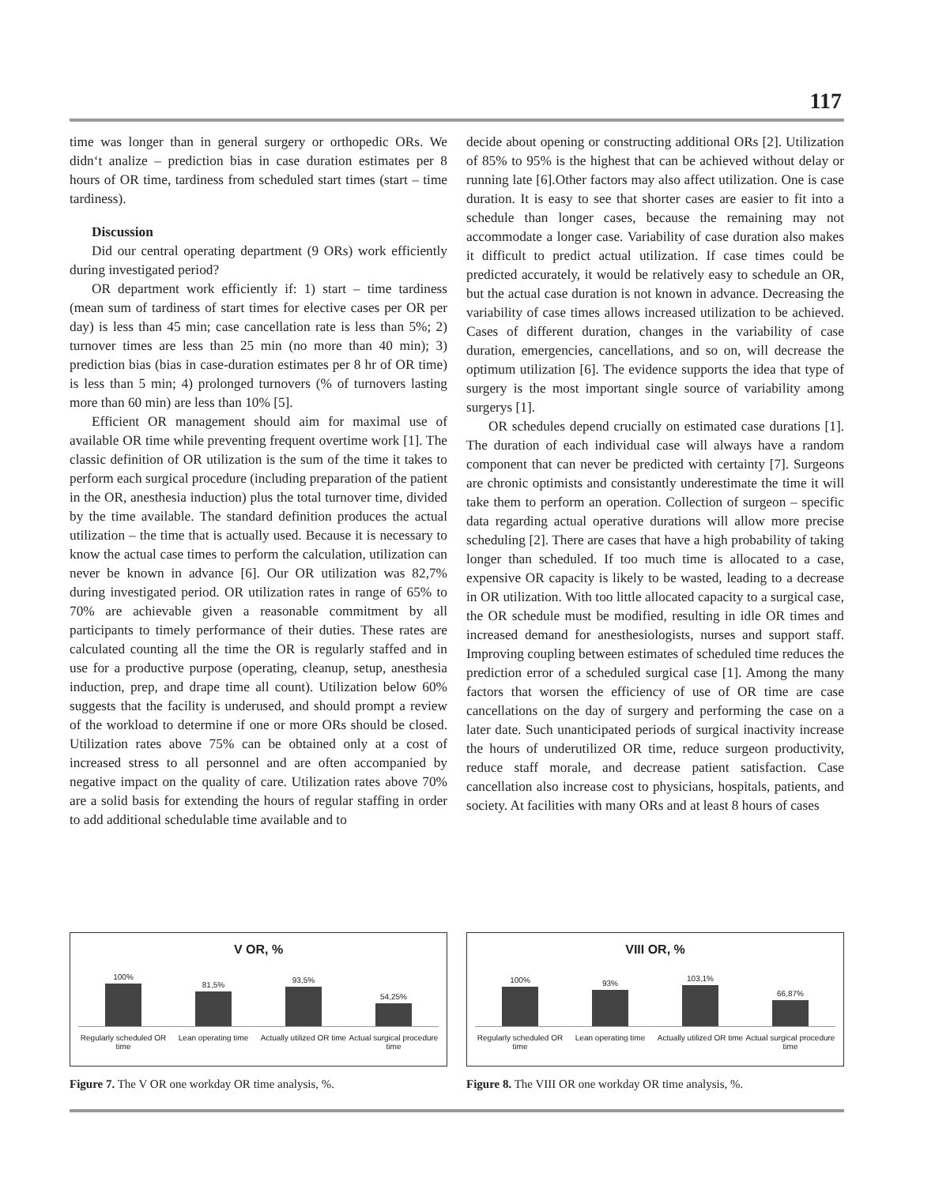117
time was longer than in general surgery or orthopedic ORs. We didn‘t analize – prediction bias in case duration estimates per 8 hours of OR time, tardiness from scheduled start times (start – time tardiness).
Discussion
Did our central operating department (9 ORs) work efficiently during investigated period?
OR department work efficiently if: 1) start – time tardiness (mean sum of tardiness of start times for elective cases per OR per day) is less than 45 min; case cancellation rate is less than 5%; 2) turnover times are less than 25 min (no more than 40 min); 3) prediction bias (bias in case-duration estimates per 8 hr of OR time) is less than 5 min; 4) prolonged turnovers (% of turnovers lasting more than 60 min) are less than 10% [5].
Efficient OR management should aim for maximal use of available OR time while preventing frequent overtime work [1]. The classic definition of OR utilization is the sum of the time it takes to perform each surgical procedure (including preparation of the patient in the OR, anesthesia induction) plus the total turnover time, divided by the time available. The standard definition produces the actual utilization – the time that is actually used. Because it is necessary to know the actual case times to perform the calculation, utilization can never be known in advance [6]. Our OR utilization was 82,7% during investigated period. OR utilization rates in range of 65% to 70% are achievable given a reasonable commitment by all participants to timely performance of their duties. These rates are calculated counting all the time the OR is regularly staffed and in use for a productive purpose (operating, cleanup, setup, anesthesia induction, prep, and drape time all count). Utilization below 60% suggests that the facility is underused, and should prompt a review of the workload to determine if one or more ORs should be closed. Utilization rates above 75% can be obtained only at a cost of increased stress to all personnel and are often accompanied by negative impact on the quality of care. Utilization rates above 70% are a solid basis for extending the hours of regular staffing in order to add additional schedulable time available and to
decide about opening or constructing additional ORs [2]. Utilization of 85% to 95% is the highest that can be achieved without delay or running late [6].Other factors may also affect utilization. One is case duration. It is easy to see that shorter cases are easier to fit into a schedule than longer cases, because the remaining may not accommodate a longer case. Variability of case duration also makes it difficult to predict actual utilization. If case times could be predicted accurately, it would be relatively easy to schedule an OR, but the actual case duration is not known in advance. Decreasing the variability of case times allows increased utilization to be achieved. Cases of different duration, changes in the variability of case duration, emergencies, cancellations, and so on, will decrease the optimum utilization [6]. The evidence supports the idea that type of surgery is the most important single source of variability among surgerys [1].
OR schedules depend crucially on estimated case durations [1]. The duration of each individual case will always have a random component that can never be predicted with certainty [7]. Surgeons are chronic optimists and consistantly underestimate the time it will take them to perform an operation. Collection of surgeon – specific data regarding actual operative durations will allow more precise scheduling [2]. There are cases that have a high probability of taking longer than scheduled. If too much time is allocated to a case, expensive OR capacity is likely to be wasted, leading to a decrease in OR utilization. With too little allocated capacity to a surgical case, the OR schedule must be modified, resulting in idle OR times and increased demand for anesthesiologists, nurses and support staff. Improving coupling between estimates of scheduled time reduces the prediction error of a scheduled surgical case [1]. Among the many factors that worsen the efficiency of use of OR time are case cancellations on the day of surgery and performing the case on a later date. Such unanticipated periods of surgical inactivity increase the hours of underutilized OR time, reduce surgeon productivity, reduce staff morale, and decrease patient satisfaction. Case cancellation also increase cost to physicians, hospitals, patients, and society. At facilities with many ORs and at least 8 hours of cases
V OR, %
100%
81,5%
93,5%
54,25%
Regularly scheduled OR time Lean operating time Actually utilized OR time Actual surgical procedure time
Figure 7. The V OR one workday OR time analysis, %.
VIII OR, %
100%
93%
103,1%
66,87%
Regularly scheduled OR time Lean operating time Actually utilized OR time Actual surgical procedure time
Figure 8. The VIII OR one workday OR time analysis, %.